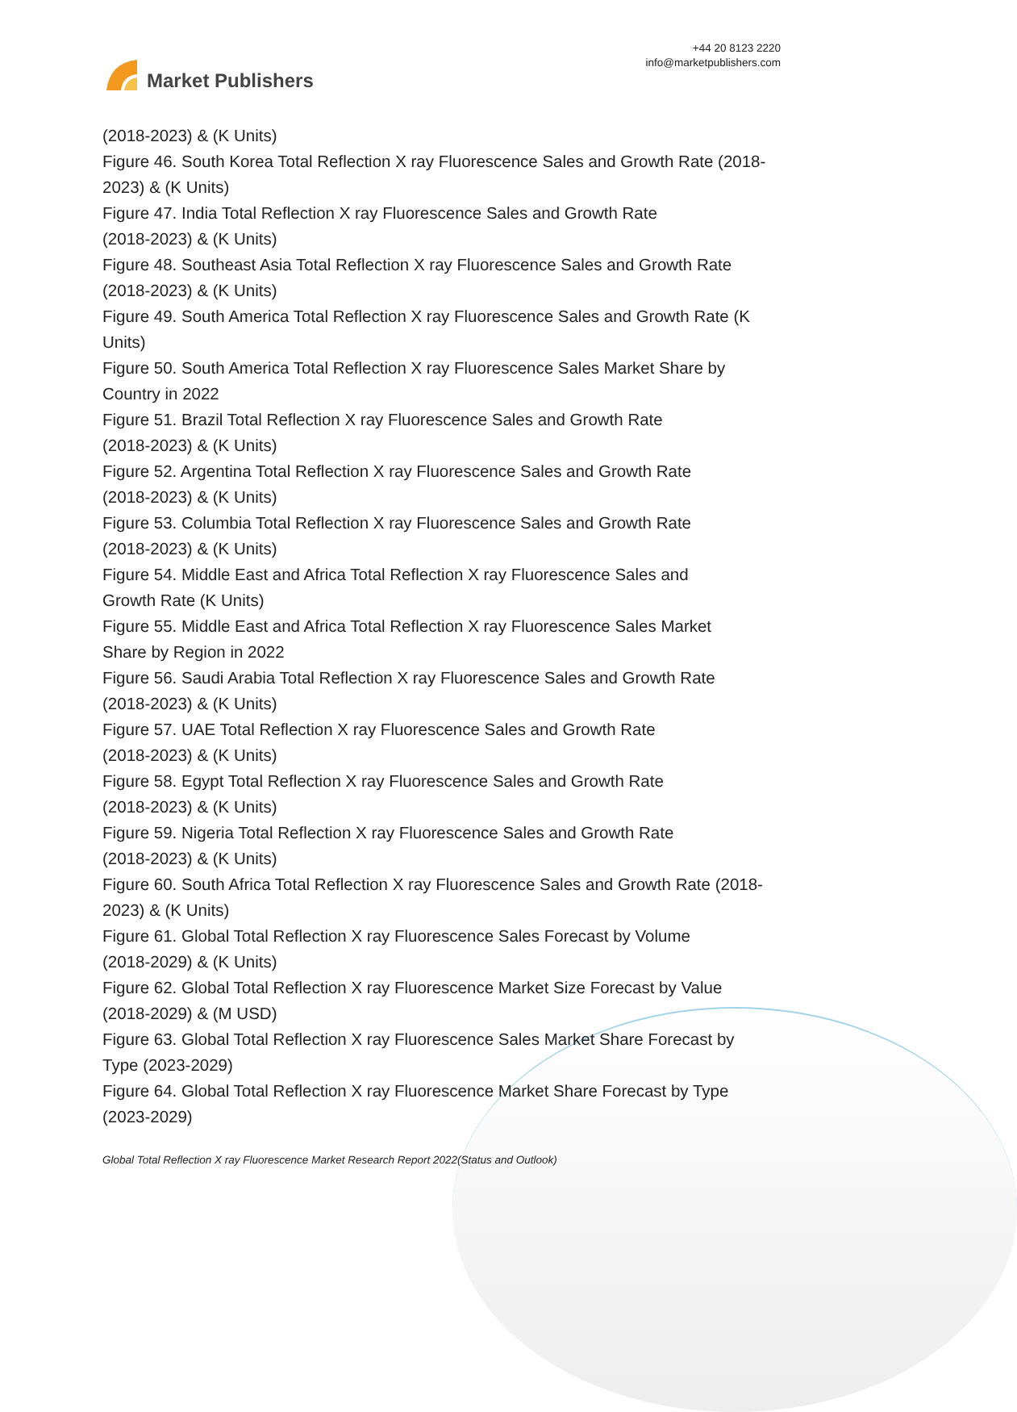Market Publishers
+44 20 8123 2220
info@marketpublishers.com
(2018-2023) & (K Units)
Figure 46. South Korea Total Reflection X ray Fluorescence Sales and Growth Rate (2018-2023) & (K Units)
Figure 47. India Total Reflection X ray Fluorescence Sales and Growth Rate
(2018-2023) & (K Units)
Figure 48. Southeast Asia Total Reflection X ray Fluorescence Sales and Growth Rate (2018-2023) & (K Units)
Figure 49. South America Total Reflection X ray Fluorescence Sales and Growth Rate (K Units)
Figure 50. South America Total Reflection X ray Fluorescence Sales Market Share by Country in 2022
Figure 51. Brazil Total Reflection X ray Fluorescence Sales and Growth Rate
(2018-2023) & (K Units)
Figure 52. Argentina Total Reflection X ray Fluorescence Sales and Growth Rate
(2018-2023) & (K Units)
Figure 53. Columbia Total Reflection X ray Fluorescence Sales and Growth Rate
(2018-2023) & (K Units)
Figure 54. Middle East and Africa Total Reflection X ray Fluorescence Sales and
Growth Rate (K Units)
Figure 55. Middle East and Africa Total Reflection X ray Fluorescence Sales Market
Share by Region in 2022
Figure 56. Saudi Arabia Total Reflection X ray Fluorescence Sales and Growth Rate (2018-2023) & (K Units)
Figure 57. UAE Total Reflection X ray Fluorescence Sales and Growth Rate
(2018-2023) & (K Units)
Figure 58. Egypt Total Reflection X ray Fluorescence Sales and Growth Rate
(2018-2023) & (K Units)
Figure 59. Nigeria Total Reflection X ray Fluorescence Sales and Growth Rate
(2018-2023) & (K Units)
Figure 60. South Africa Total Reflection X ray Fluorescence Sales and Growth Rate (2018-2023) & (K Units)
Figure 61. Global Total Reflection X ray Fluorescence Sales Forecast by Volume
(2018-2029) & (K Units)
Figure 62. Global Total Reflection X ray Fluorescence Market Size Forecast by Value (2018-2029) & (M USD)
Figure 63. Global Total Reflection X ray Fluorescence Sales Market Share Forecast by Type (2023-2029)
Figure 64. Global Total Reflection X ray Fluorescence Market Share Forecast by Type (2023-2029)
Global Total Reflection X ray Fluorescence Market Research Report 2022(Status and Outlook)